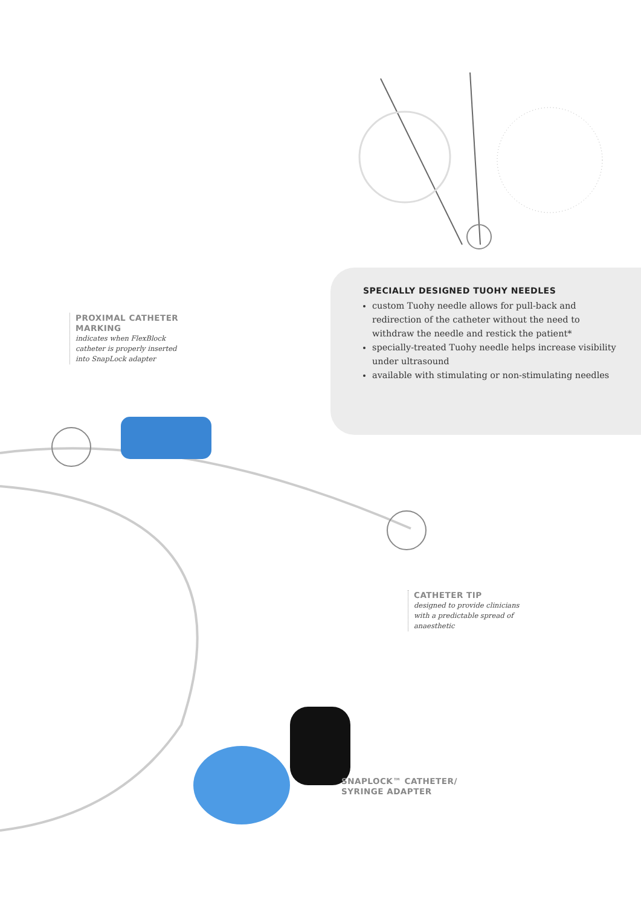SPECIALLY DESIGNED TUOHY NEEDLES
custom Tuohy needle allows for pull-back and redirection of the catheter without the need to withdraw the needle and restick the patient*
specially-treated Tuohy needle helps increase visibility under ultrasound
available with stimulating or non-stimulating needles
PROXIMAL CATHETER MARKING
indicates when FlexBlock catheter is properly inserted into SnapLock adapter
CATHETER TIP
designed to provide clinicians with a predictable spread of anaesthetic
SNAPLOCK™ CATHETER/ SYRINGE ADAPTER